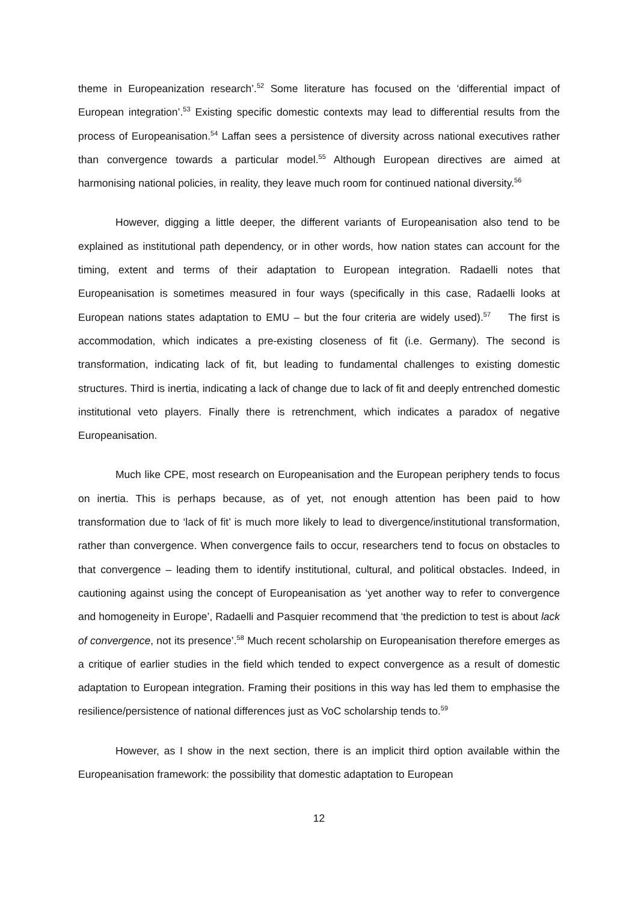theme in Europeanization research’.<sup>52</sup> Some literature has focused on the ‘differential impact of European integration’.<sup>53</sup> Existing specific domestic contexts may lead to differential results from the process of Europeanisation.<sup>54</sup> Laffan sees a persistence of diversity across national executives rather than convergence towards a particular model.<sup>55</sup> Although European directives are aimed at harmonising national policies, in reality, they leave much room for continued national diversity.<sup>56</sup>
However, digging a little deeper, the different variants of Europeanisation also tend to be explained as institutional path dependency, or in other words, how nation states can account for the timing, extent and terms of their adaptation to European integration. Radaelli notes that Europeanisation is sometimes measured in four ways (specifically in this case, Radaelli looks at European nations states adaptation to EMU – but the four criteria are widely used).<sup>57</sup> The first is accommodation, which indicates a pre-existing closeness of fit (i.e. Germany). The second is transformation, indicating lack of fit, but leading to fundamental challenges to existing domestic structures. Third is inertia, indicating a lack of change due to lack of fit and deeply entrenched domestic institutional veto players. Finally there is retrenchment, which indicates a paradox of negative Europeanisation.
Much like CPE, most research on Europeanisation and the European periphery tends to focus on inertia. This is perhaps because, as of yet, not enough attention has been paid to how transformation due to ‘lack of fit’ is much more likely to lead to divergence/institutional transformation, rather than convergence. When convergence fails to occur, researchers tend to focus on obstacles to that convergence – leading them to identify institutional, cultural, and political obstacles. Indeed, in cautioning against using the concept of Europeanisation as ‘yet another way to refer to convergence and homogeneity in Europe’, Radaelli and Pasquier recommend that ‘the prediction to test is about lack of convergence, not its presence’.<sup>58</sup> Much recent scholarship on Europeanisation therefore emerges as a critique of earlier studies in the field which tended to expect convergence as a result of domestic adaptation to European integration. Framing their positions in this way has led them to emphasise the resilience/persistence of national differences just as VoC scholarship tends to.<sup>59</sup>
However, as I show in the next section, there is an implicit third option available within the Europeanisation framework: the possibility that domestic adaptation to European
12